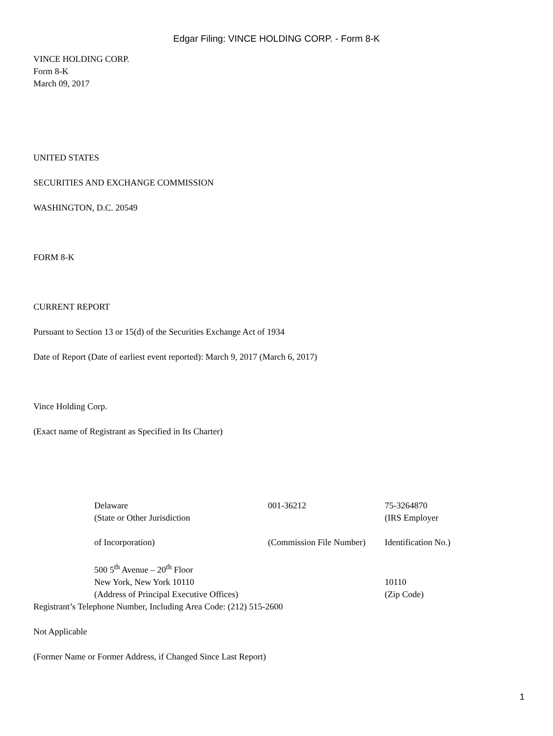Edgar Filing: VINCE HOLDING CORP. - Form 8-K
VINCE HOLDING CORP.
Form 8-K
March 09, 2017
UNITED STATES
SECURITIES AND EXCHANGE COMMISSION
WASHINGTON, D.C. 20549
FORM 8-K
CURRENT REPORT
Pursuant to Section 13 or 15(d) of the Securities Exchange Act of 1934
Date of Report (Date of earliest event reported): March 9, 2017 (March 6, 2017)
Vince Holding Corp.
(Exact name of Registrant as Specified in Its Charter)
| Delaware | 001-36212 | 75-3264870 |
| (State or Other Jurisdiction | | (IRS Employer |
| of Incorporation) | (Commission File Number) | Identification No.) |
| 500 5<sup>th</sup> Avenue – 20<sup>th</sup> Floor | | |
| New York, New York 10110 | | 10110 |
| (Address of Principal Executive Offices) | | (Zip Code) |
Registrant’s Telephone Number, Including Area Code: (212) 515-2600
Not Applicable
(Former Name or Former Address, if Changed Since Last Report)
1